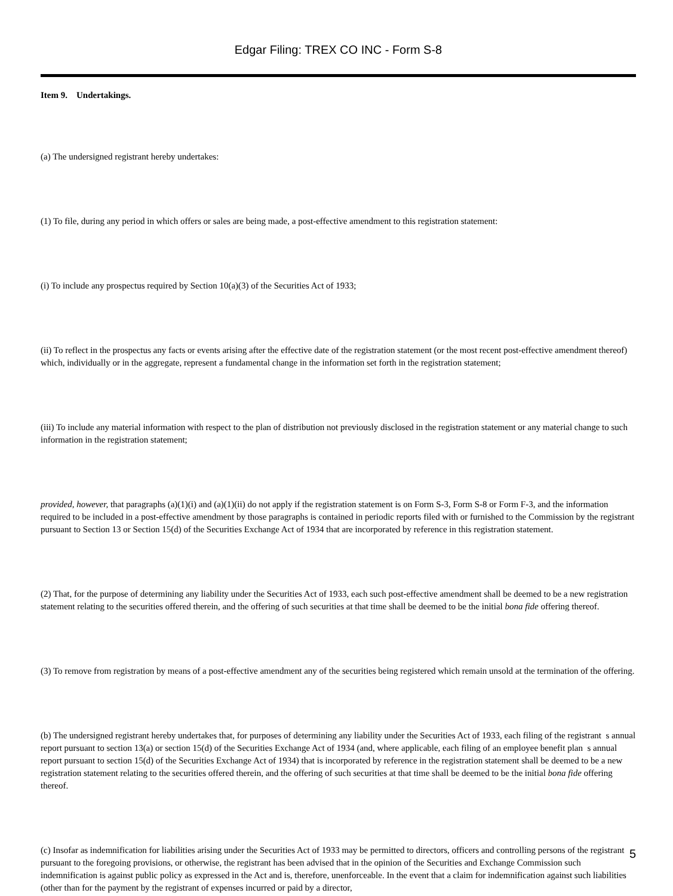Edgar Filing: TREX CO INC - Form S-8
Item 9. Undertakings.
(a) The undersigned registrant hereby undertakes:
(1) To file, during any period in which offers or sales are being made, a post-effective amendment to this registration statement:
(i) To include any prospectus required by Section 10(a)(3) of the Securities Act of 1933;
(ii) To reflect in the prospectus any facts or events arising after the effective date of the registration statement (or the most recent post-effective amendment thereof) which, individually or in the aggregate, represent a fundamental change in the information set forth in the registration statement;
(iii) To include any material information with respect to the plan of distribution not previously disclosed in the registration statement or any material change to such information in the registration statement;
provided, however, that paragraphs (a)(1)(i) and (a)(1)(ii) do not apply if the registration statement is on Form S-3, Form S-8 or Form F-3, and the information required to be included in a post-effective amendment by those paragraphs is contained in periodic reports filed with or furnished to the Commission by the registrant pursuant to Section 13 or Section 15(d) of the Securities Exchange Act of 1934 that are incorporated by reference in this registration statement.
(2) That, for the purpose of determining any liability under the Securities Act of 1933, each such post-effective amendment shall be deemed to be a new registration statement relating to the securities offered therein, and the offering of such securities at that time shall be deemed to be the initial bona fide offering thereof.
(3) To remove from registration by means of a post-effective amendment any of the securities being registered which remain unsold at the termination of the offering.
(b) The undersigned registrant hereby undertakes that, for purposes of determining any liability under the Securities Act of 1933, each filing of the registrant s annual report pursuant to section 13(a) or section 15(d) of the Securities Exchange Act of 1934 (and, where applicable, each filing of an employee benefit plan s annual report pursuant to section 15(d) of the Securities Exchange Act of 1934) that is incorporated by reference in the registration statement shall be deemed to be a new registration statement relating to the securities offered therein, and the offering of such securities at that time shall be deemed to be the initial bona fide offering thereof.
(c) Insofar as indemnification for liabilities arising under the Securities Act of 1933 may be permitted to directors, officers and controlling persons of the registrant pursuant to the foregoing provisions, or otherwise, the registrant has been advised that in the opinion of the Securities and Exchange Commission such indemnification is against public policy as expressed in the Act and is, therefore, unenforceable. In the event that a claim for indemnification against such liabilities (other than for the payment by the registrant of expenses incurred or paid by a director,
5